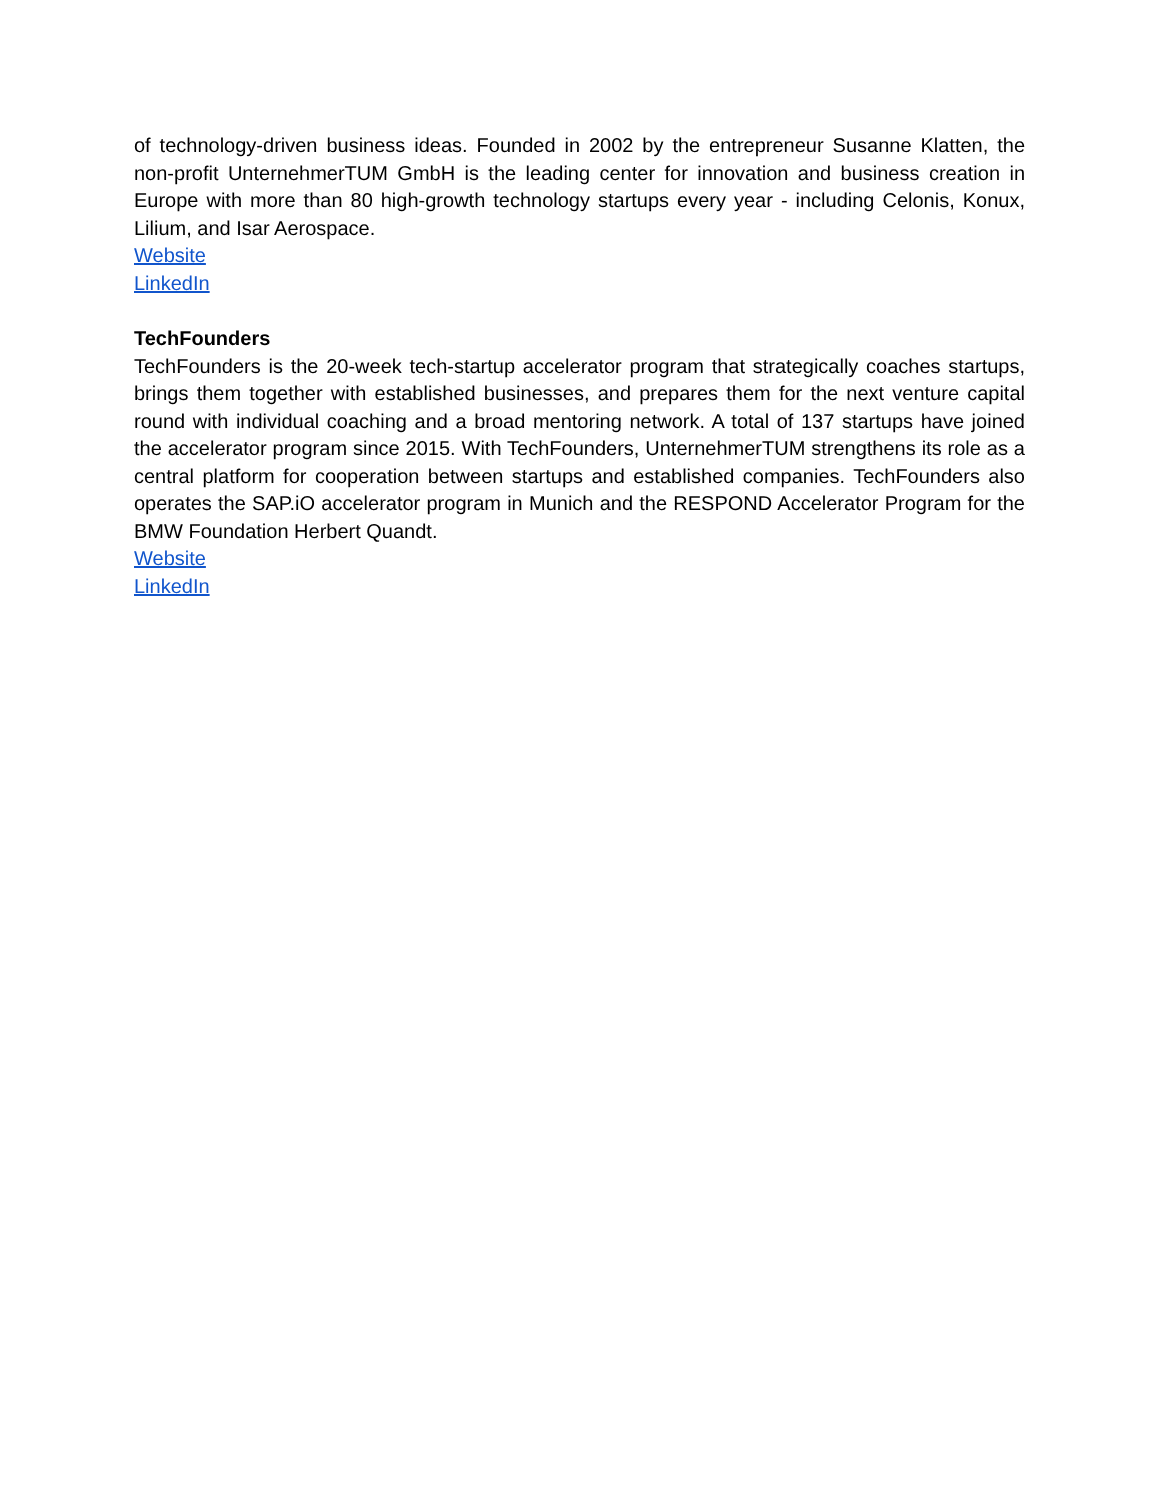of technology-driven business ideas. Founded in 2002 by the entrepreneur Susanne Klatten, the non-profit UnternehmerTUM GmbH is the leading center for innovation and business creation in Europe with more than 80 high-growth technology startups every year - including Celonis, Konux, Lilium, and Isar Aerospace.
Website
LinkedIn
TechFounders
TechFounders is the 20-week tech-startup accelerator program that strategically coaches startups, brings them together with established businesses, and prepares them for the next venture capital round with individual coaching and a broad mentoring network. A total of 137 startups have joined the accelerator program since 2015. With TechFounders, UnternehmerTUM strengthens its role as a central platform for cooperation between startups and established companies. TechFounders also operates the SAP.iO accelerator program in Munich and the RESPOND Accelerator Program for the BMW Foundation Herbert Quandt.
Website
LinkedIn